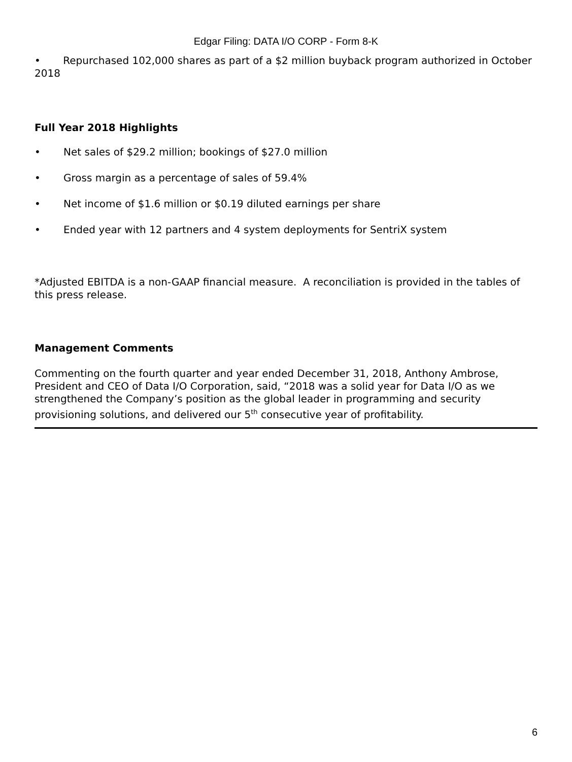Edgar Filing: DATA I/O CORP - Form 8-K
• Repurchased 102,000 shares as part of a $2 million buyback program authorized in October 2018
Full Year 2018 Highlights
• Net sales of $29.2 million; bookings of $27.0 million
• Gross margin as a percentage of sales of 59.4%
• Net income of $1.6 million or $0.19 diluted earnings per share
• Ended year with 12 partners and 4 system deployments for SentriX system
*Adjusted EBITDA is a non-GAAP financial measure. A reconciliation is provided in the tables of this press release.
Management Comments
Commenting on the fourth quarter and year ended December 31, 2018, Anthony Ambrose, President and CEO of Data I/O Corporation, said, “2018 was a solid year for Data I/O as we strengthened the Company’s position as the global leader in programming and security provisioning solutions, and delivered our 5<sup>th</sup> consecutive year of profitability.
6